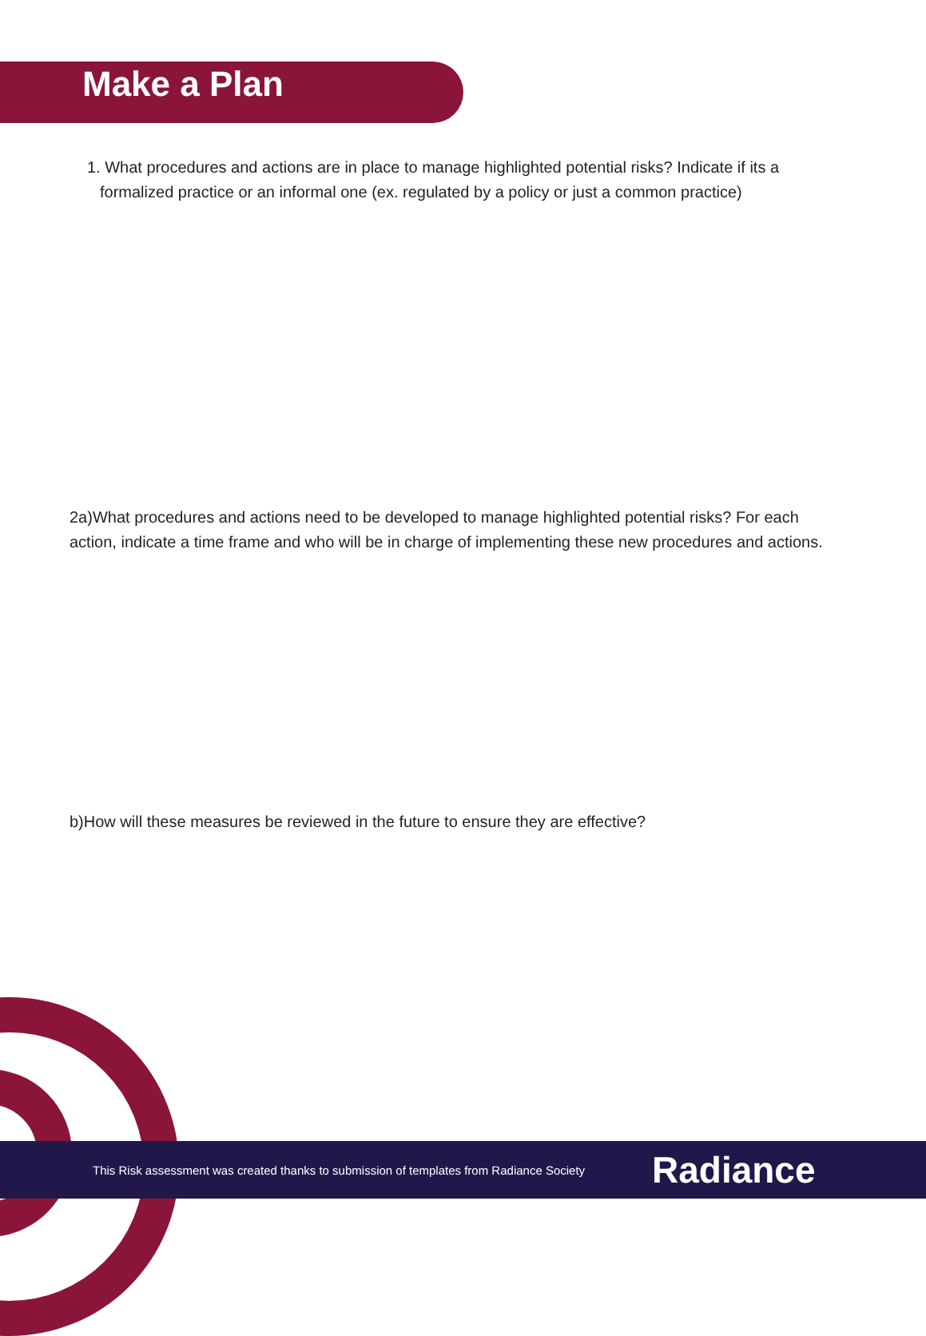Make a Plan
1. What procedures and actions are in place to manage highlighted potential risks? Indicate if its a formalized practice or an informal one (ex. regulated by a policy or just a common practice)
2a)What procedures and actions need to be developed to manage highlighted potential risks? For each action, indicate a time frame and who will be in charge of implementing these new procedures and actions.
b)How will these measures be reviewed in the future to ensure they are effective?
This Risk assessment was created thanks to submission of templates from Radiance Society
Radiance